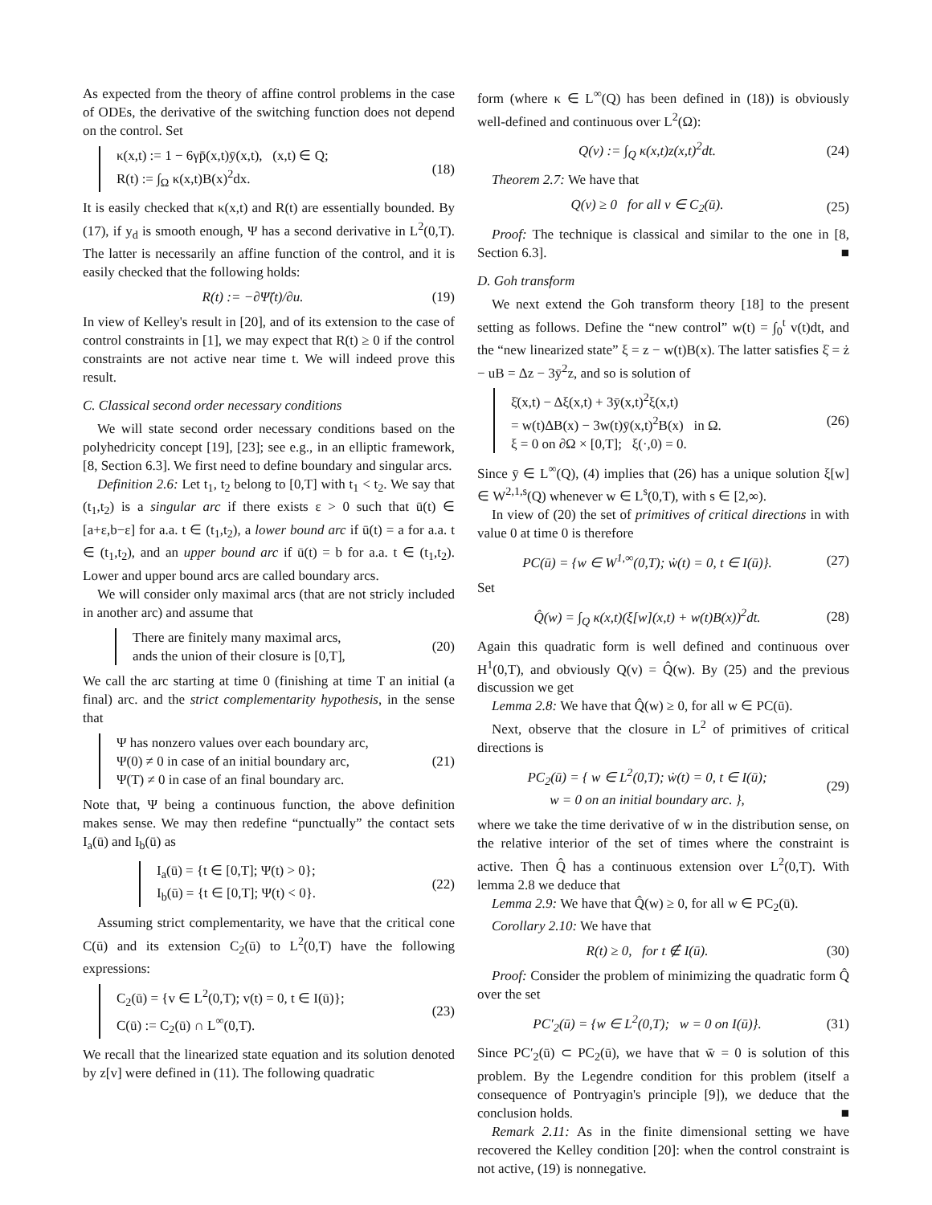As expected from the theory of affine control problems in the case of ODEs, the derivative of the switching function does not depend on the control. Set
κ(x,t) := 1 − 6γp̄(x,t)ȳ(x,t), (x,t) ∈ Q;
R(t) := ∫<sub>Ω</sub> κ(x,t)B(x)<sup>2</sup>dx.
(18)
It is easily checked that κ(x,t) and R(t) are essentially bounded. By (17), if y<sub>d</sub> is smooth enough, Ψ has a second derivative in L<sup>2</sup>(0,T). The latter is necessarily an affine function of the control, and it is easily checked that the following holds:
R(t) := −∂Ψ̈(t)/∂u.
(19)
In view of Kelley's result in [20], and of its extension to the case of control constraints in [1], we may expect that R(t) ≥ 0 if the control constraints are not active near time t. We will indeed prove this result.
C. Classical second order necessary conditions
We will state second order necessary conditions based on the polyhedricity concept [19], [23]; see e.g., in an elliptic framework, [8, Section 6.3]. We first need to define boundary and singular arcs.
Definition 2.6: Let t<sub>1</sub>, t<sub>2</sub> belong to [0,T] with t<sub>1</sub> < t<sub>2</sub>. We say that (t<sub>1</sub>,t<sub>2</sub>) is a singular arc if there exists ε > 0 such that ū(t) ∈ [a+ε,b−ε] for a.a. t ∈ (t<sub>1</sub>,t<sub>2</sub>), a lower bound arc if ū(t) = a for a.a. t ∈ (t<sub>1</sub>,t<sub>2</sub>), and an upper bound arc if ū(t) = b for a.a. t ∈ (t<sub>1</sub>,t<sub>2</sub>). Lower and upper bound arcs are called boundary arcs.
We will consider only maximal arcs (that are not stricly included in another arc) and assume that
There are finitely many maximal arcs,
ands the union of their closure is [0,T],
(20)
We call the arc starting at time 0 (finishing at time T an initial (a final) arc. and the strict complementarity hypothesis, in the sense that
Ψ has nonzero values over each boundary arc,
Ψ(0) ≠ 0 in case of an initial boundary arc,
Ψ(T) ≠ 0 in case of an final boundary arc.
(21)
Note that, Ψ being a continuous function, the above definition makes sense. We may then redefine “punctually” the contact sets I<sub>a</sub>(ū) and I<sub>b</sub>(ū) as
I<sub>a</sub>(ū) = {t ∈ [0,T]; Ψ(t) > 0};
I<sub>b</sub>(ū) = {t ∈ [0,T]; Ψ(t) < 0}.
(22)
Assuming strict complementarity, we have that the critical cone C(ū) and its extension C<sub>2</sub>(ū) to L<sup>2</sup>(0,T) have the following expressions:
C<sub>2</sub>(ū) = {v ∈ L<sup>2</sup>(0,T); v(t) = 0, t ∈ I(ū)};
C(ū) := C<sub>2</sub>(ū) ∩ L<sup>∞</sup>(0,T).
(23)
We recall that the linearized state equation and its solution denoted by z[v] were defined in (11). The following quadratic
form (where κ ∈ L<sup>∞</sup>(Q) has been defined in (18)) is obviously well-defined and continuous over L<sup>2</sup>(Ω):
Q(v) := ∫<sub>Q</sub> κ(x,t)z(x,t)<sup>2</sup>dt.
(24)
Theorem 2.7: We have that
Q(v) ≥ 0 for all v ∈ C<sub>2</sub>(ū).
(25)
Proof: The technique is classical and similar to the one in [8, Section 6.3]. ■
D. Goh transform
We next extend the Goh transform theory [18] to the present setting as follows. Define the “new control” w(t) = ∫<sub>0</sub><sup>t</sup> v(t)dt, and the “new linearized state” ξ = z − w(t)B(x). The latter satisfies ξ̇ = ż − uB = Δz − 3ȳ<sup>2</sup>z, and so is solution of
ξ̇(x,t) − Δξ(x,t) + 3ȳ(x,t)<sup>2</sup>ξ(x,t)
= w(t)ΔB(x) − 3w(t)ȳ(x,t)<sup>2</sup>B(x) in Ω.
ξ = 0 on ∂Ω × [0,T]; ξ(·,0) = 0.
(26)
Since ȳ ∈ L<sup>∞</sup>(Q), (4) implies that (26) has a unique solution ξ[w] ∈ W<sup>2,1,s</sup>(Q) whenever w ∈ L<sup>s</sup>(0,T), with s ∈ [2,∞).
In view of (20) the set of primitives of critical directions in with value 0 at time 0 is therefore
PC(ū) = {w ∈ W<sup>1,∞</sup>(0,T); ẇ(t) = 0, t ∈ I(ū)}.
(27)
Set
Q̂(w) = ∫<sub>Q</sub> κ(x,t)(ξ[w](x,t) + w(t)B(x))<sup>2</sup>dt.
(28)
Again this quadratic form is well defined and continuous over H<sup>1</sup>(0,T), and obviously Q(v) = Q̂(w). By (25) and the previous discussion we get
Lemma 2.8: We have that Q̂(w) ≥ 0, for all w ∈ PC(ū).
Next, observe that the closure in L<sup>2</sup> of primitives of critical directions is
PC<sub>2</sub>(ū) = { w ∈ L<sup>2</sup>(0,T); ẇ(t) = 0, t ∈ I(ū);
w = 0 on an initial boundary arc. },
(29)
where we take the time derivative of w in the distribution sense, on the relative interior of the set of times where the constraint is active. Then Q̂ has a continuous extension over L<sup>2</sup>(0,T). With lemma 2.8 we deduce that
Lemma 2.9: We have that Q̂(w) ≥ 0, for all w ∈ PC<sub>2</sub>(ū).
Corollary 2.10: We have that
R(t) ≥ 0, for t ∉ I(ū).
(30)
Proof: Consider the problem of minimizing the quadratic form Q̂ over the set
PC′<sub>2</sub>(ū) = {w ∈ L<sup>2</sup>(0,T); w = 0 on I(ū)}.
(31)
Since PC′<sub>2</sub>(ū) ⊂ PC<sub>2</sub>(ū), we have that w̄ = 0 is solution of this problem. By the Legendre condition for this problem (itself a consequence of Pontryagin's principle [9]), we deduce that the conclusion holds. ■
Remark 2.11: As in the finite dimensional setting we have recovered the Kelley condition [20]: when the control constraint is not active, (19) is nonnegative.